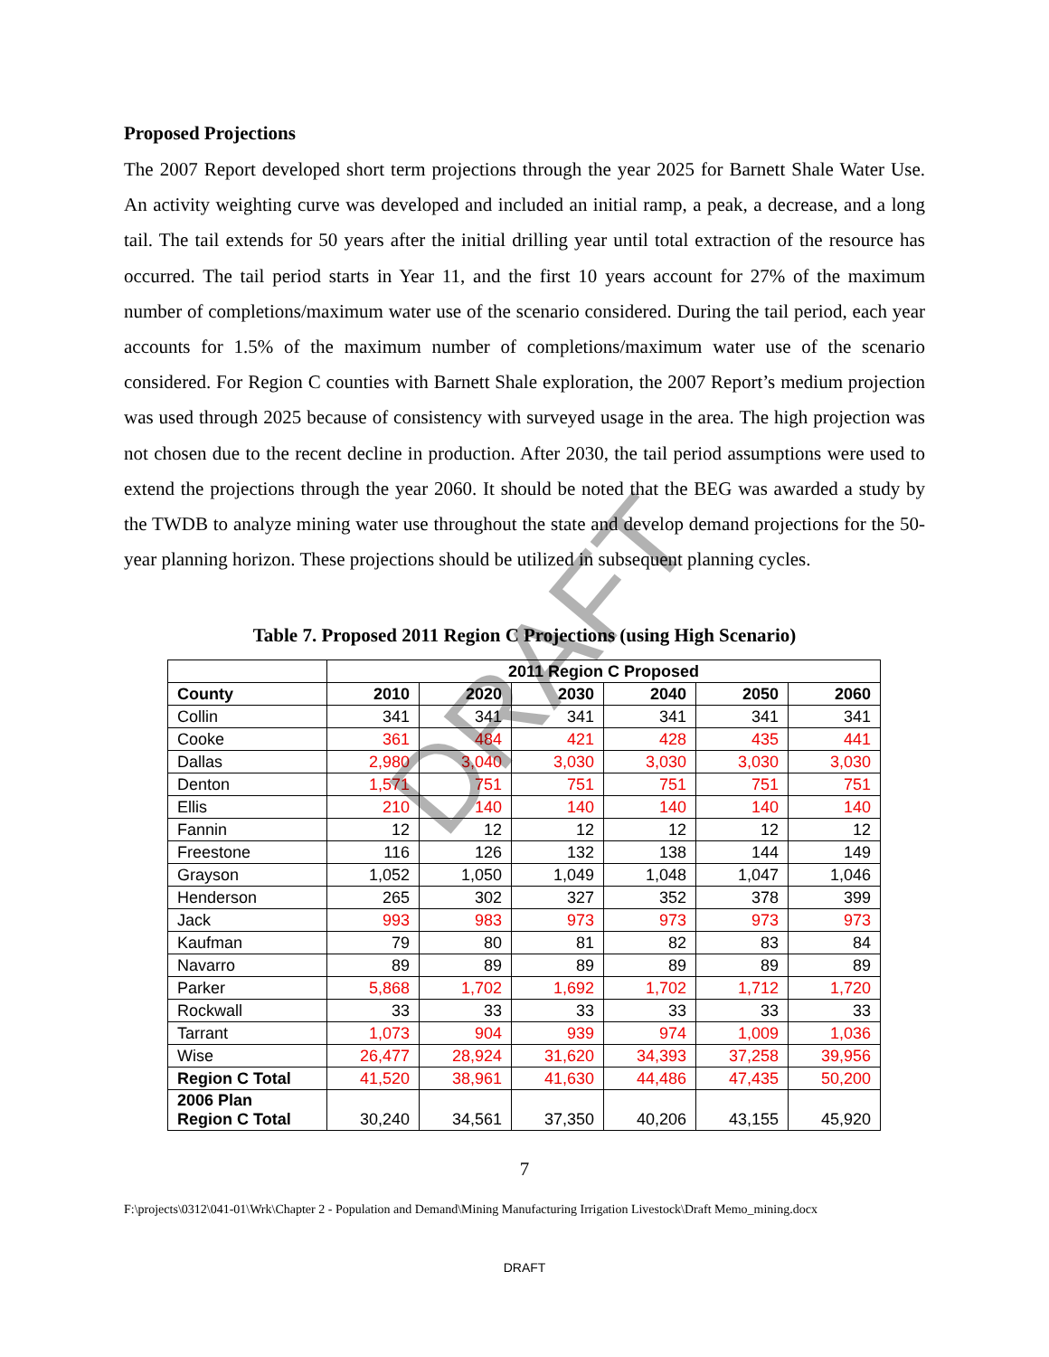DRAFT
Proposed Projections
The 2007 Report developed short term projections through the year 2025 for Barnett Shale Water Use. An activity weighting curve was developed and included an initial ramp, a peak, a decrease, and a long tail. The tail extends for 50 years after the initial drilling year until total extraction of the resource has occurred. The tail period starts in Year 11, and the first 10 years account for 27% of the maximum number of completions/maximum water use of the scenario considered. During the tail period, each year accounts for 1.5% of the maximum number of completions/maximum water use of the scenario considered. For Region C counties with Barnett Shale exploration, the 2007 Report’s medium projection was used through 2025 because of consistency with surveyed usage in the area. The high projection was not chosen due to the recent decline in production. After 2030, the tail period assumptions were used to extend the projections through the year 2060. It should be noted that the BEG was awarded a study by the TWDB to analyze mining water use throughout the state and develop demand projections for the 50-year planning horizon. These projections should be utilized in subsequent planning cycles.
Table 7. Proposed 2011 Region C Projections (using High Scenario)
| | 2011 Region C Proposed | | | | | |
| --- | --- | --- | --- | --- | --- | --- |
| County | 2010 | 2020 | 2030 | 2040 | 2050 | 2060 |
| Collin | 341 | 341 | 341 | 341 | 341 | 341 |
| Cooke | 361 | 484 | 421 | 428 | 435 | 441 |
| Dallas | 2,980 | 3,040 | 3,030 | 3,030 | 3,030 | 3,030 |
| Denton | 1,571 | 751 | 751 | 751 | 751 | 751 |
| Ellis | 210 | 140 | 140 | 140 | 140 | 140 |
| Fannin | 12 | 12 | 12 | 12 | 12 | 12 |
| Freestone | 116 | 126 | 132 | 138 | 144 | 149 |
| Grayson | 1,052 | 1,050 | 1,049 | 1,048 | 1,047 | 1,046 |
| Henderson | 265 | 302 | 327 | 352 | 378 | 399 |
| Jack | 993 | 983 | 973 | 973 | 973 | 973 |
| Kaufman | 79 | 80 | 81 | 82 | 83 | 84 |
| Navarro | 89 | 89 | 89 | 89 | 89 | 89 |
| Parker | 5,868 | 1,702 | 1,692 | 1,702 | 1,712 | 1,720 |
| Rockwall | 33 | 33 | 33 | 33 | 33 | 33 |
| Tarrant | 1,073 | 904 | 939 | 974 | 1,009 | 1,036 |
| Wise | 26,477 | 28,924 | 31,620 | 34,393 | 37,258 | 39,956 |
| Region C Total | 41,520 | 38,961 | 41,630 | 44,486 | 47,435 | 50,200 |
| 2006 Plan Region C Total | 30,240 | 34,561 | 37,350 | 40,206 | 43,155 | 45,920 |
7
F:\projects\0312\041-01\Wrk\Chapter 2 - Population and Demand\Mining Manufacturing Irrigation Livestock\Draft Memo_mining.docx
DRAFT